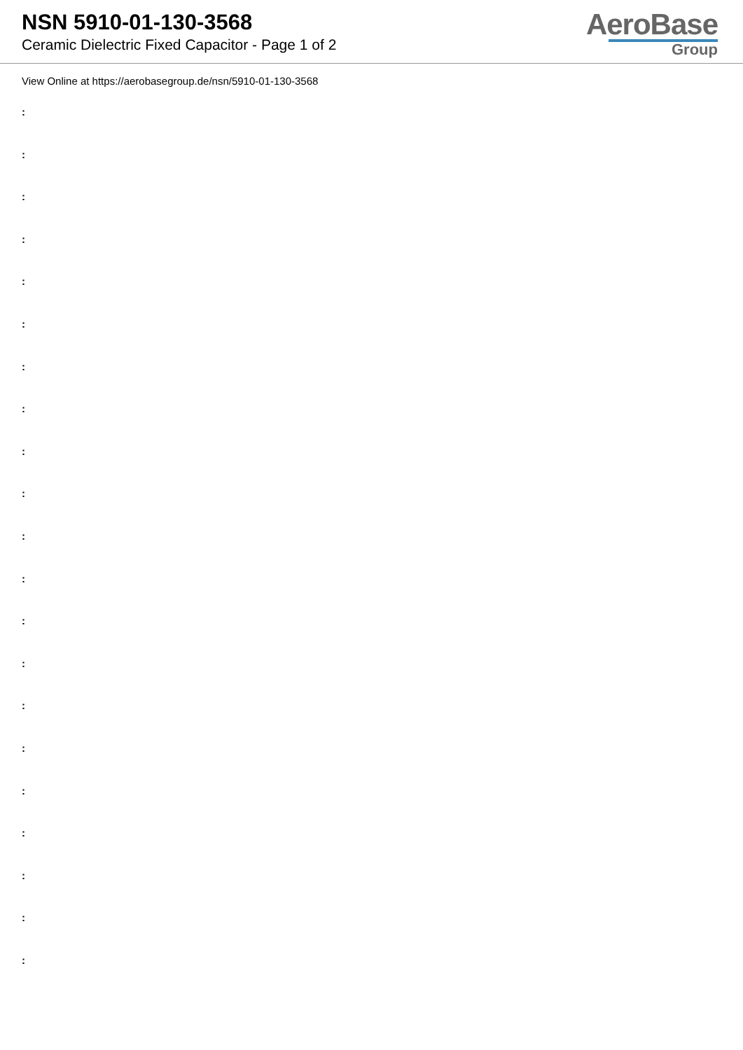NSN 5910-01-130-3568
Ceramic Dielectric Fixed Capacitor - Page 1 of 2
AeroBase
Group
View Online at https://aerobasegroup.de/nsn/5910-01-130-3568
:
:
:
:
:
:
:
:
:
:
:
:
:
:
:
:
:
:
:
:
: